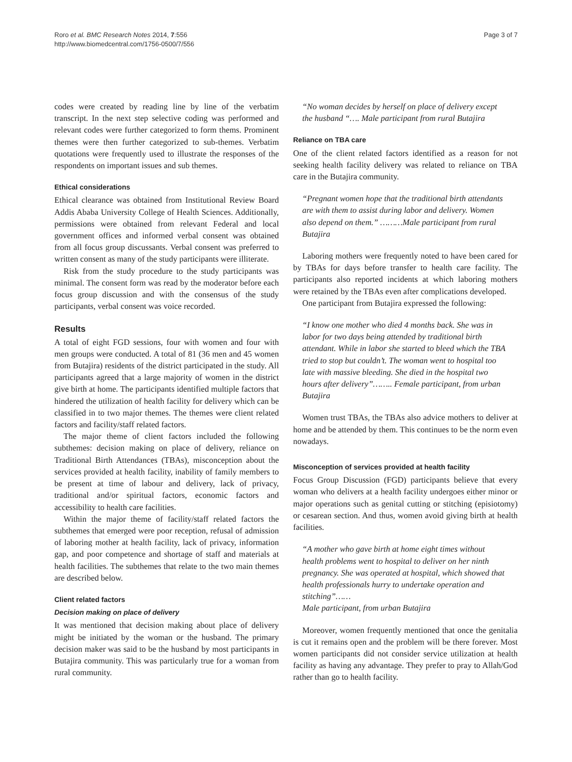Roro et al. BMC Research Notes 2014, 7:556
http://www.biomedcentral.com/1756-0500/7/556
Page 3 of 7
codes were created by reading line by line of the verbatim transcript. In the next step selective coding was performed and relevant codes were further categorized to form thems. Prominent themes were then further categorized to sub-themes. Verbatim quotations were frequently used to illustrate the responses of the respondents on important issues and sub themes.
Ethical considerations
Ethical clearance was obtained from Institutional Review Board Addis Ababa University College of Health Sciences. Additionally, permissions were obtained from relevant Federal and local government offices and informed verbal consent was obtained from all focus group discussants. Verbal consent was preferred to written consent as many of the study participants were illiterate.
Risk from the study procedure to the study participants was minimal. The consent form was read by the moderator before each focus group discussion and with the consensus of the study participants, verbal consent was voice recorded.
Results
A total of eight FGD sessions, four with women and four with men groups were conducted. A total of 81 (36 men and 45 women from Butajira) residents of the district participated in the study. All participants agreed that a large majority of women in the district give birth at home. The participants identified multiple factors that hindered the utilization of health facility for delivery which can be classified in to two major themes. The themes were client related factors and facility/staff related factors.
The major theme of client factors included the following subthemes: decision making on place of delivery, reliance on Traditional Birth Attendances (TBAs), misconception about the services provided at health facility, inability of family members to be present at time of labour and delivery, lack of privacy, traditional and/or spiritual factors, economic factors and accessibility to health care facilities.
Within the major theme of facility/staff related factors the subthemes that emerged were poor reception, refusal of admission of laboring mother at health facility, lack of privacy, information gap, and poor competence and shortage of staff and materials at health facilities. The subthemes that relate to the two main themes are described below.
Client related factors
Decision making on place of delivery
It was mentioned that decision making about place of delivery might be initiated by the woman or the husband. The primary decision maker was said to be the husband by most participants in Butajira community. This was particularly true for a woman from rural community.
“No woman decides by herself on place of delivery except the husband “…. Male participant from rural Butajira
Reliance on TBA care
One of the client related factors identified as a reason for not seeking health facility delivery was related to reliance on TBA care in the Butajira community.
“Pregnant women hope that the traditional birth attendants are with them to assist during labor and delivery. Women also depend on them.” ………Male participant from rural Butajira
Laboring mothers were frequently noted to have been cared for by TBAs for days before transfer to health care facility. The participants also reported incidents at which laboring mothers were retained by the TBAs even after complications developed.
One participant from Butajira expressed the following:
“I know one mother who died 4 months back. She was in labor for two days being attended by traditional birth attendant. While in labor she started to bleed which the TBA tried to stop but couldn’t. The woman went to hospital too late with massive bleeding. She died in the hospital two hours after delivery”…….. Female participant, from urban Butajira
Women trust TBAs, the TBAs also advice mothers to deliver at home and be attended by them. This continues to be the norm even nowadays.
Misconception of services provided at health facility
Focus Group Discussion (FGD) participants believe that every woman who delivers at a health facility undergoes either minor or major operations such as genital cutting or stitching (episiotomy) or cesarean section. And thus, women avoid giving birth at health facilities.
“A mother who gave birth at home eight times without health problems went to hospital to deliver on her ninth pregnancy. She was operated at hospital, which showed that health professionals hurry to undertake operation and stitching”……
Male participant, from urban Butajira
Moreover, women frequently mentioned that once the genitalia is cut it remains open and the problem will be there forever. Most women participants did not consider service utilization at health facility as having any advantage. They prefer to pray to Allah/God rather than go to health facility.